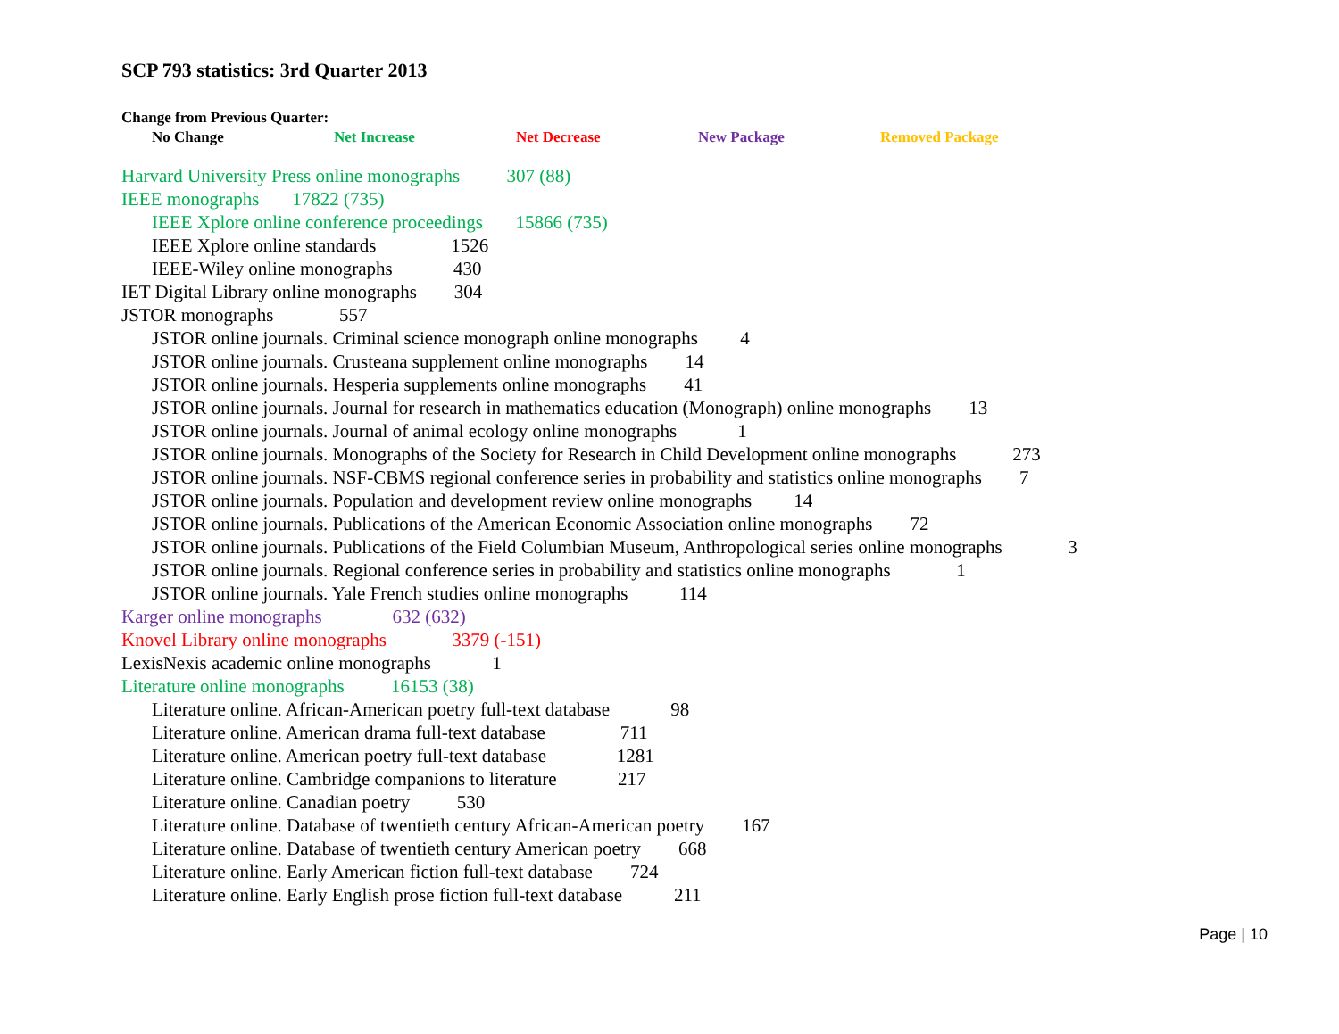SCP 793 statistics: 3rd Quarter 2013
Change from Previous Quarter:
No Change Net Increase Net Decrease New Package Removed Package
Harvard University Press online monographs 307 (88)
IEEE monographs 17822 (735)
IEEE Xplore online conference proceedings 15866 (735)
IEEE Xplore online standards 1526
IEEE-Wiley online monographs 430
IET Digital Library online monographs 304
JSTOR monographs 557
JSTOR online journals. Criminal science monograph online monographs 4
JSTOR online journals. Crusteana supplement online monographs 14
JSTOR online journals. Hesperia supplements online monographs 41
JSTOR online journals. Journal for research in mathematics education (Monograph) online monographs 13
JSTOR online journals. Journal of animal ecology online monographs 1
JSTOR online journals. Monographs of the Society for Research in Child Development online monographs 273
JSTOR online journals. NSF-CBMS regional conference series in probability and statistics online monographs 7
JSTOR online journals. Population and development review online monographs 14
JSTOR online journals. Publications of the American Economic Association online monographs 72
JSTOR online journals. Publications of the Field Columbian Museum, Anthropological series online monographs 3
JSTOR online journals. Regional conference series in probability and statistics online monographs 1
JSTOR online journals. Yale French studies online monographs 114
Karger online monographs 632 (632)
Knovel Library online monographs 3379 (-151)
LexisNexis academic online monographs 1
Literature online monographs 16153 (38)
Literature online. African-American poetry full-text database 98
Literature online. American drama full-text database 711
Literature online. American poetry full-text database 1281
Literature online. Cambridge companions to literature 217
Literature online. Canadian poetry 530
Literature online. Database of twentieth century African-American poetry 167
Literature online. Database of twentieth century American poetry 668
Literature online. Early American fiction full-text database 724
Literature online. Early English prose fiction full-text database 211
Page | 10